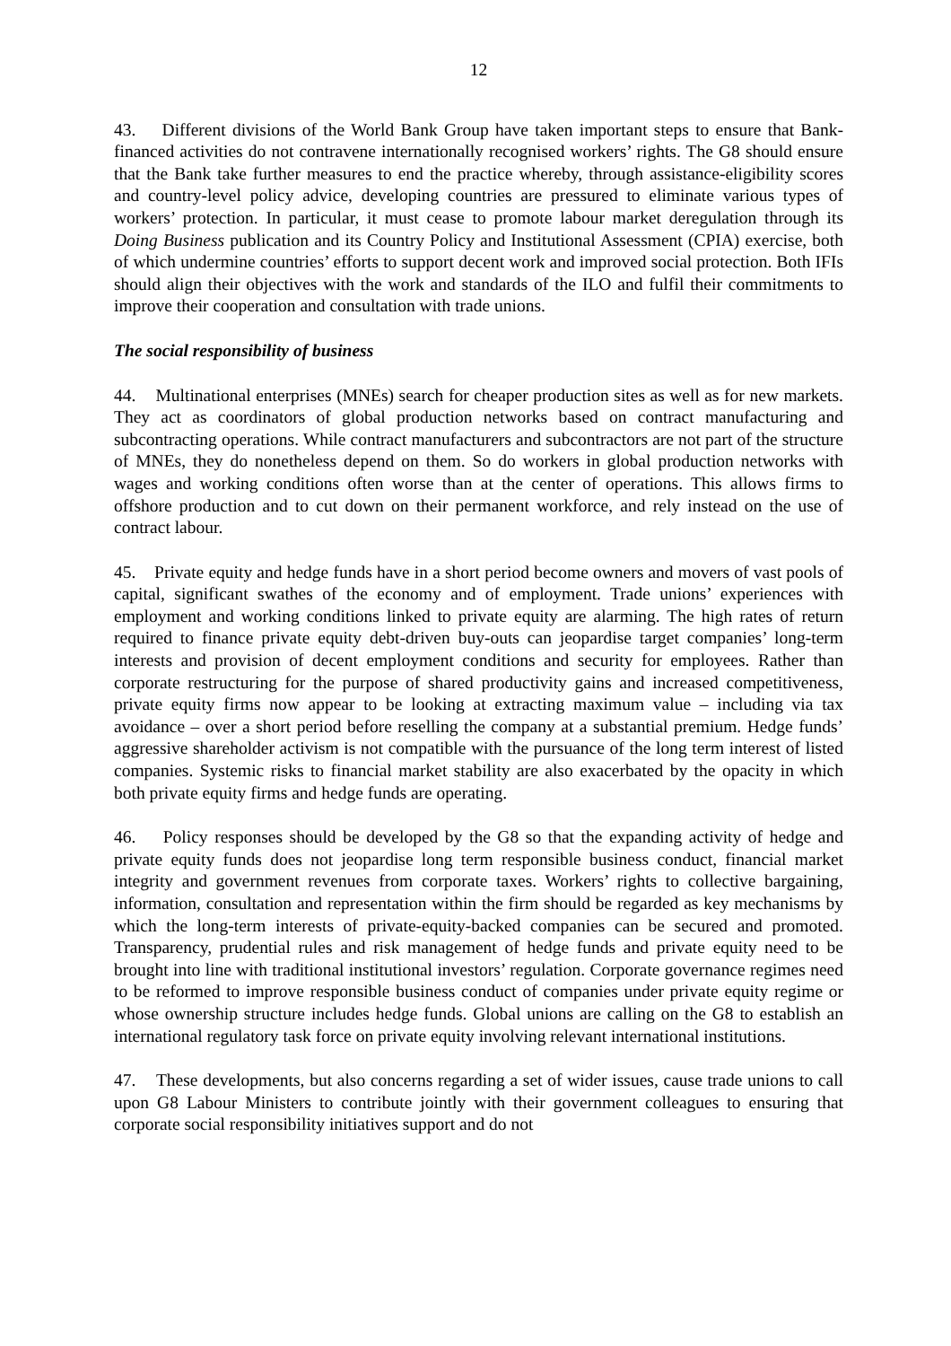12
43. Different divisions of the World Bank Group have taken important steps to ensure that Bank-financed activities do not contravene internationally recognised workers’ rights. The G8 should ensure that the Bank take further measures to end the practice whereby, through assistance-eligibility scores and country-level policy advice, developing countries are pressured to eliminate various types of workers’ protection. In particular, it must cease to promote labour market deregulation through its Doing Business publication and its Country Policy and Institutional Assessment (CPIA) exercise, both of which undermine countries’ efforts to support decent work and improved social protection. Both IFIs should align their objectives with the work and standards of the ILO and fulfil their commitments to improve their cooperation and consultation with trade unions.
The social responsibility of business
44. Multinational enterprises (MNEs) search for cheaper production sites as well as for new markets. They act as coordinators of global production networks based on contract manufacturing and subcontracting operations. While contract manufacturers and subcontractors are not part of the structure of MNEs, they do nonetheless depend on them. So do workers in global production networks with wages and working conditions often worse than at the center of operations. This allows firms to offshore production and to cut down on their permanent workforce, and rely instead on the use of contract labour.
45. Private equity and hedge funds have in a short period become owners and movers of vast pools of capital, significant swathes of the economy and of employment. Trade unions’ experiences with employment and working conditions linked to private equity are alarming. The high rates of return required to finance private equity debt-driven buy-outs can jeopardise target companies’ long-term interests and provision of decent employment conditions and security for employees. Rather than corporate restructuring for the purpose of shared productivity gains and increased competitiveness, private equity firms now appear to be looking at extracting maximum value – including via tax avoidance – over a short period before reselling the company at a substantial premium. Hedge funds’ aggressive shareholder activism is not compatible with the pursuance of the long term interest of listed companies. Systemic risks to financial market stability are also exacerbated by the opacity in which both private equity firms and hedge funds are operating.
46. Policy responses should be developed by the G8 so that the expanding activity of hedge and private equity funds does not jeopardise long term responsible business conduct, financial market integrity and government revenues from corporate taxes. Workers’ rights to collective bargaining, information, consultation and representation within the firm should be regarded as key mechanisms by which the long-term interests of private-equity-backed companies can be secured and promoted. Transparency, prudential rules and risk management of hedge funds and private equity need to be brought into line with traditional institutional investors’ regulation. Corporate governance regimes need to be reformed to improve responsible business conduct of companies under private equity regime or whose ownership structure includes hedge funds. Global unions are calling on the G8 to establish an international regulatory task force on private equity involving relevant international institutions.
47. These developments, but also concerns regarding a set of wider issues, cause trade unions to call upon G8 Labour Ministers to contribute jointly with their government colleagues to ensuring that corporate social responsibility initiatives support and do not